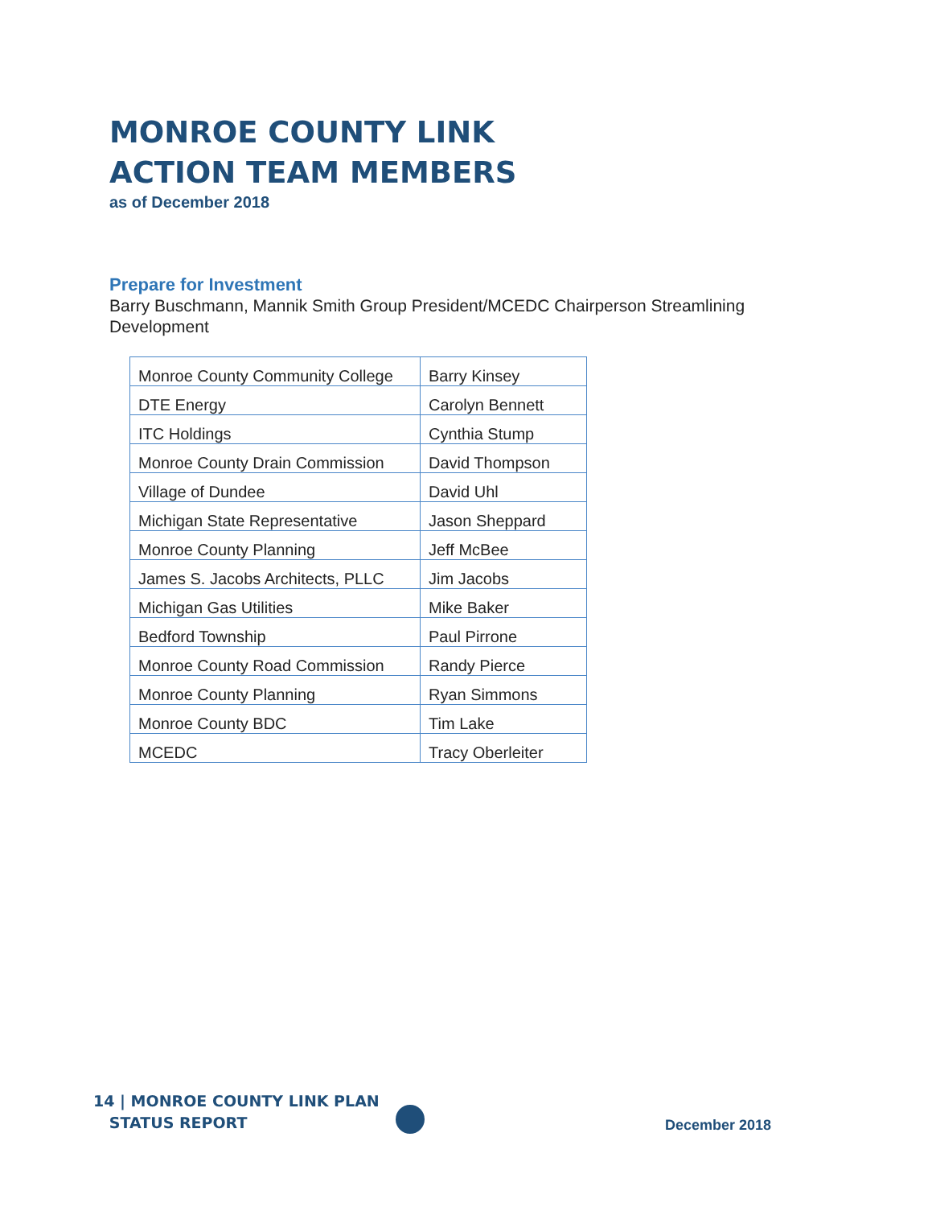MONROE COUNTY LINK
ACTION TEAM MEMBERS
as of December 2018
Prepare for Investment
Barry Buschmann, Mannik Smith Group President/MCEDC Chairperson Streamlining Development
| Monroe County Community College | Barry Kinsey |
| DTE Energy | Carolyn Bennett |
| ITC Holdings | Cynthia Stump |
| Monroe County Drain Commission | David Thompson |
| Village of Dundee | David Uhl |
| Michigan State Representative | Jason Sheppard |
| Monroe County Planning | Jeff McBee |
| James S. Jacobs Architects, PLLC | Jim Jacobs |
| Michigan Gas Utilities | Mike Baker |
| Bedford Township | Paul Pirrone |
| Monroe County Road Commission | Randy Pierce |
| Monroe County Planning | Ryan Simmons |
| Monroe County BDC | Tim Lake |
| MCEDC | Tracy Oberleiter |
14 | MONROE COUNTY LINK PLAN
STATUS REPORT
December 2018